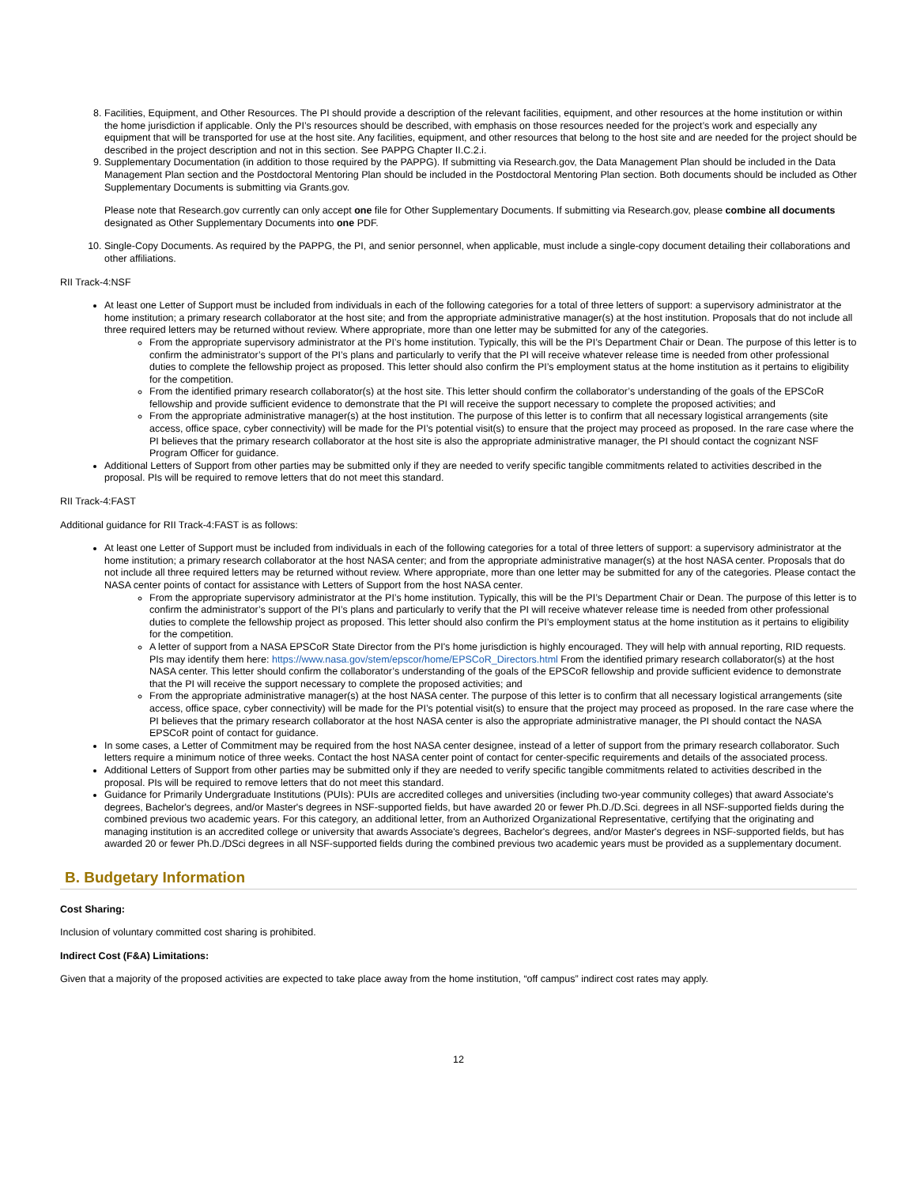8. Facilities, Equipment, and Other Resources. The PI should provide a description of the relevant facilities, equipment, and other resources at the home institution or within the home jurisdiction if applicable. Only the PI’s resources should be described, with emphasis on those resources needed for the project’s work and especially any equipment that will be transported for use at the host site. Any facilities, equipment, and other resources that belong to the host site and are needed for the project should be described in the project description and not in this section. See PAPPG Chapter II.C.2.i.
9. Supplementary Documentation (in addition to those required by the PAPPG). If submitting via Research.gov, the Data Management Plan should be included in the Data Management Plan section and the Postdoctoral Mentoring Plan should be included in the Postdoctoral Mentoring Plan section. Both documents should be included as Other Supplementary Documents is submitting via Grants.gov.
Please note that Research.gov currently can only accept one file for Other Supplementary Documents. If submitting via Research.gov, please combine all documents designated as Other Supplementary Documents into one PDF.
10. Single-Copy Documents. As required by the PAPPG, the PI, and senior personnel, when applicable, must include a single-copy document detailing their collaborations and other affiliations.
RII Track-4:NSF
At least one Letter of Support must be included from individuals in each of the following categories for a total of three letters of support: a supervisory administrator at the home institution; a primary research collaborator at the host site; and from the appropriate administrative manager(s) at the host institution. Proposals that do not include all three required letters may be returned without review. Where appropriate, more than one letter may be submitted for any of the categories.
From the appropriate supervisory administrator at the PI’s home institution. Typically, this will be the PI’s Department Chair or Dean. The purpose of this letter is to confirm the administrator’s support of the PI’s plans and particularly to verify that the PI will receive whatever release time is needed from other professional duties to complete the fellowship project as proposed. This letter should also confirm the PI’s employment status at the home institution as it pertains to eligibility for the competition.
From the identified primary research collaborator(s) at the host site. This letter should confirm the collaborator’s understanding of the goals of the EPSCoR fellowship and provide sufficient evidence to demonstrate that the PI will receive the support necessary to complete the proposed activities; and
From the appropriate administrative manager(s) at the host institution. The purpose of this letter is to confirm that all necessary logistical arrangements (site access, office space, cyber connectivity) will be made for the PI’s potential visit(s) to ensure that the project may proceed as proposed. In the rare case where the PI believes that the primary research collaborator at the host site is also the appropriate administrative manager, the PI should contact the cognizant NSF Program Officer for guidance.
Additional Letters of Support from other parties may be submitted only if they are needed to verify specific tangible commitments related to activities described in the proposal. PIs will be required to remove letters that do not meet this standard.
RII Track-4:FAST
Additional guidance for RII Track-4:FAST is as follows:
At least one Letter of Support must be included from individuals in each of the following categories for a total of three letters of support: a supervisory administrator at the home institution; a primary research collaborator at the host NASA center; and from the appropriate administrative manager(s) at the host NASA center. Proposals that do not include all three required letters may be returned without review. Where appropriate, more than one letter may be submitted for any of the categories. Please contact the NASA center points of contact for assistance with Letters of Support from the host NASA center.
From the appropriate supervisory administrator at the PI’s home institution. Typically, this will be the PI’s Department Chair or Dean. The purpose of this letter is to confirm the administrator’s support of the PI’s plans and particularly to verify that the PI will receive whatever release time is needed from other professional duties to complete the fellowship project as proposed. This letter should also confirm the PI’s employment status at the home institution as it pertains to eligibility for the competition.
A letter of support from a NASA EPSCoR State Director from the PI's home jurisdiction is highly encouraged. They will help with annual reporting, RID requests. PIs may identify them here: https://www.nasa.gov/stem/epscor/home/EPSCoR_Directors.html From the identified primary research collaborator(s) at the host NASA center. This letter should confirm the collaborator’s understanding of the goals of the EPSCoR fellowship and provide sufficient evidence to demonstrate that the PI will receive the support necessary to complete the proposed activities; and
From the appropriate administrative manager(s) at the host NASA center. The purpose of this letter is to confirm that all necessary logistical arrangements (site access, office space, cyber connectivity) will be made for the PI’s potential visit(s) to ensure that the project may proceed as proposed. In the rare case where the PI believes that the primary research collaborator at the host NASA center is also the appropriate administrative manager, the PI should contact the NASA EPSCoR point of contact for guidance.
In some cases, a Letter of Commitment may be required from the host NASA center designee, instead of a letter of support from the primary research collaborator. Such letters require a minimum notice of three weeks. Contact the host NASA center point of contact for center-specific requirements and details of the associated process.
Additional Letters of Support from other parties may be submitted only if they are needed to verify specific tangible commitments related to activities described in the proposal. PIs will be required to remove letters that do not meet this standard.
Guidance for Primarily Undergraduate Institutions (PUIs): PUIs are accredited colleges and universities (including two-year community colleges) that award Associate's degrees, Bachelor's degrees, and/or Master's degrees in NSF-supported fields, but have awarded 20 or fewer Ph.D./D.Sci. degrees in all NSF-supported fields during the combined previous two academic years. For this category, an additional letter, from an Authorized Organizational Representative, certifying that the originating and managing institution is an accredited college or university that awards Associate's degrees, Bachelor's degrees, and/or Master's degrees in NSF-supported fields, but has awarded 20 or fewer Ph.D./DSci degrees in all NSF-supported fields during the combined previous two academic years must be provided as a supplementary document.
B. Budgetary Information
Cost Sharing:
Inclusion of voluntary committed cost sharing is prohibited.
Indirect Cost (F&A) Limitations:
Given that a majority of the proposed activities are expected to take place away from the home institution, “off campus” indirect cost rates may apply.
12